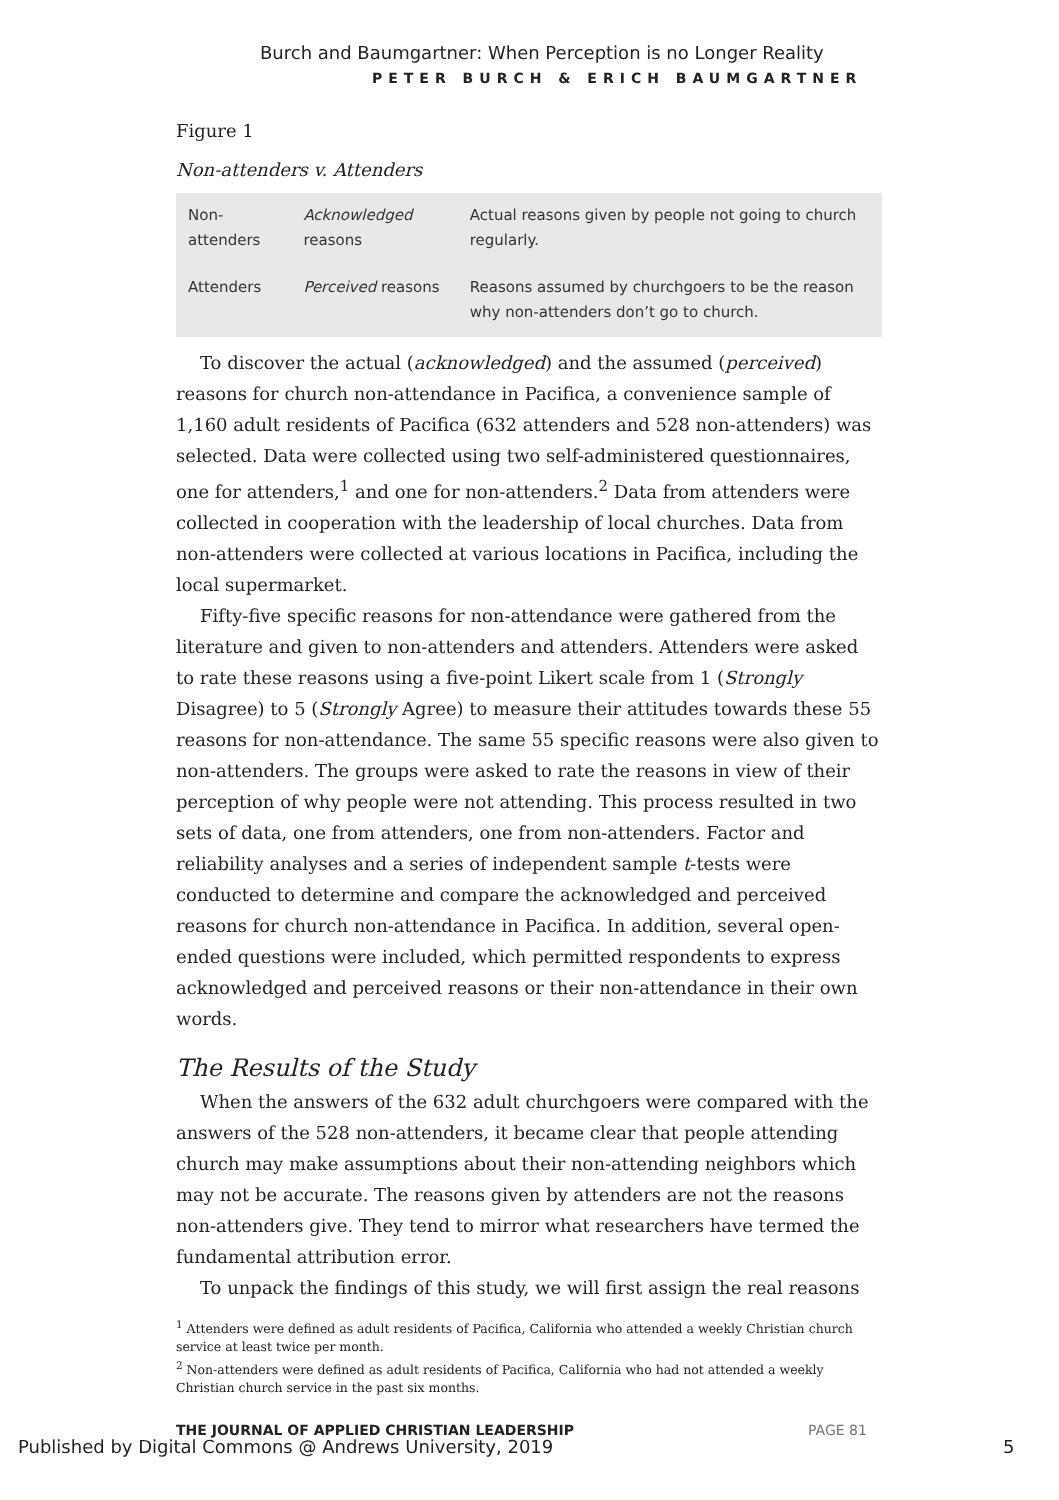Burch and Baumgartner: When Perception is no Longer Reality
PETER BURCH & ERICH BAUMGARTNER
Figure 1
Non-attenders v. Attenders
| Non-attenders | Acknowledged reasons | Actual reasons given by people not going to church regularly. |
| Attenders | Perceived reasons | Reasons assumed by churchgoers to be the reason why non-attenders don’t go to church. |
To discover the actual (acknowledged) and the assumed (perceived) reasons for church non-attendance in Pacifica, a convenience sample of 1,160 adult residents of Pacifica (632 attenders and 528 non-attenders) was selected. Data were collected using two self-administered questionnaires, one for attenders,<sup>1</sup> and one for non-attenders.<sup>2</sup> Data from attenders were collected in cooperation with the leadership of local churches. Data from non-attenders were collected at various locations in Pacifica, including the local supermarket.
Fifty-five specific reasons for non-attendance were gathered from the literature and given to non-attenders and attenders. Attenders were asked to rate these reasons using a five-point Likert scale from 1 (Strongly Disagree) to 5 (Strongly Agree) to measure their attitudes towards these 55 reasons for non-attendance. The same 55 specific reasons were also given to non-attenders. The groups were asked to rate the reasons in view of their perception of why people were not attending. This process resulted in two sets of data, one from attenders, one from non-attenders. Factor and reliability analyses and a series of independent sample t-tests were conducted to determine and compare the acknowledged and perceived reasons for church non-attendance in Pacifica. In addition, several open-ended questions were included, which permitted respondents to express acknowledged and perceived reasons or their non-attendance in their own words.
The Results of the Study
When the answers of the 632 adult churchgoers were compared with the answers of the 528 non-attenders, it became clear that people attending church may make assumptions about their non-attending neighbors which may not be accurate. The reasons given by attenders are not the reasons non-attenders give. They tend to mirror what researchers have termed the fundamental attribution error.
To unpack the findings of this study, we will first assign the real reasons
<sup>1</sup> Attenders were defined as adult residents of Pacifica, California who attended a weekly Christian church service at least twice per month.
<sup>2</sup> Non-attenders were defined as adult residents of Pacifica, California who had not attended a weekly Christian church service in the past six months.
THE JOURNAL OF APPLIED CHRISTIAN LEADERSHIP
PAGE 81
Published by Digital Commons @ Andrews University, 2019
5